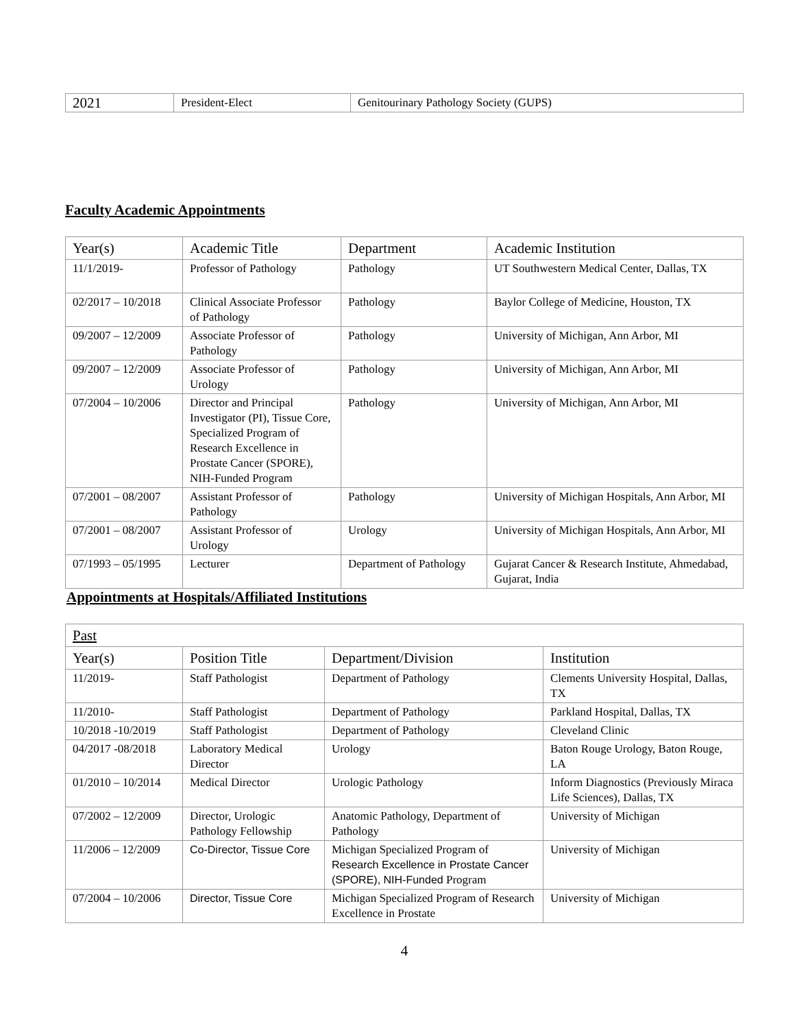| 2021 | President-Elect | Genitourinary Pathology Society (GUPS) |
Faculty Academic Appointments
| Year(s) | Academic Title | Department | Academic Institution |
| --- | --- | --- | --- |
| 11/1/2019- | Professor of Pathology | Pathology | UT Southwestern Medical Center, Dallas, TX |
| 02/2017 – 10/2018 | Clinical Associate Professor of Pathology | Pathology | Baylor College of Medicine, Houston, TX |
| 09/2007 – 12/2009 | Associate Professor of Pathology | Pathology | University of Michigan, Ann Arbor, MI |
| 09/2007 – 12/2009 | Associate Professor of Urology | Pathology | University of Michigan, Ann Arbor, MI |
| 07/2004 – 10/2006 | Director and Principal Investigator (PI), Tissue Core, Specialized Program of Research Excellence in Prostate Cancer (SPORE), NIH-Funded Program | Pathology | University of Michigan, Ann Arbor, MI |
| 07/2001 – 08/2007 | Assistant Professor of Pathology | Pathology | University of Michigan Hospitals, Ann Arbor, MI |
| 07/2001 – 08/2007 | Assistant Professor of Urology | Urology | University of Michigan Hospitals, Ann Arbor, MI |
| 07/1993 – 05/1995 | Lecturer | Department of Pathology | Gujarat Cancer & Research Institute, Ahmedabad, Gujarat, India |
Appointments at Hospitals/Affiliated Institutions
| Past | | | |
| Year(s) | Position Title | Department/Division | Institution |
| 11/2019- | Staff Pathologist | Department of Pathology | Clements University Hospital, Dallas, TX |
| 11/2010- | Staff Pathologist | Department of Pathology | Parkland Hospital, Dallas, TX |
| 10/2018 -10/2019 | Staff Pathologist | Department of Pathology | Cleveland Clinic |
| 04/2017 -08/2018 | Laboratory Medical Director | Urology | Baton Rouge Urology, Baton Rouge, LA |
| 01/2010 – 10/2014 | Medical Director | Urologic Pathology | Inform Diagnostics (Previously Miraca Life Sciences), Dallas, TX |
| 07/2002 – 12/2009 | Director, Urologic Pathology Fellowship | Anatomic Pathology, Department of Pathology | University of Michigan |
| 11/2006 – 12/2009 | Co-Director, Tissue Core | Michigan Specialized Program of Research Excellence in Prostate Cancer (SPORE), NIH-Funded Program | University of Michigan |
| 07/2004 – 10/2006 | Director, Tissue Core | Michigan Specialized Program of Research Excellence in Prostate | University of Michigan |
4